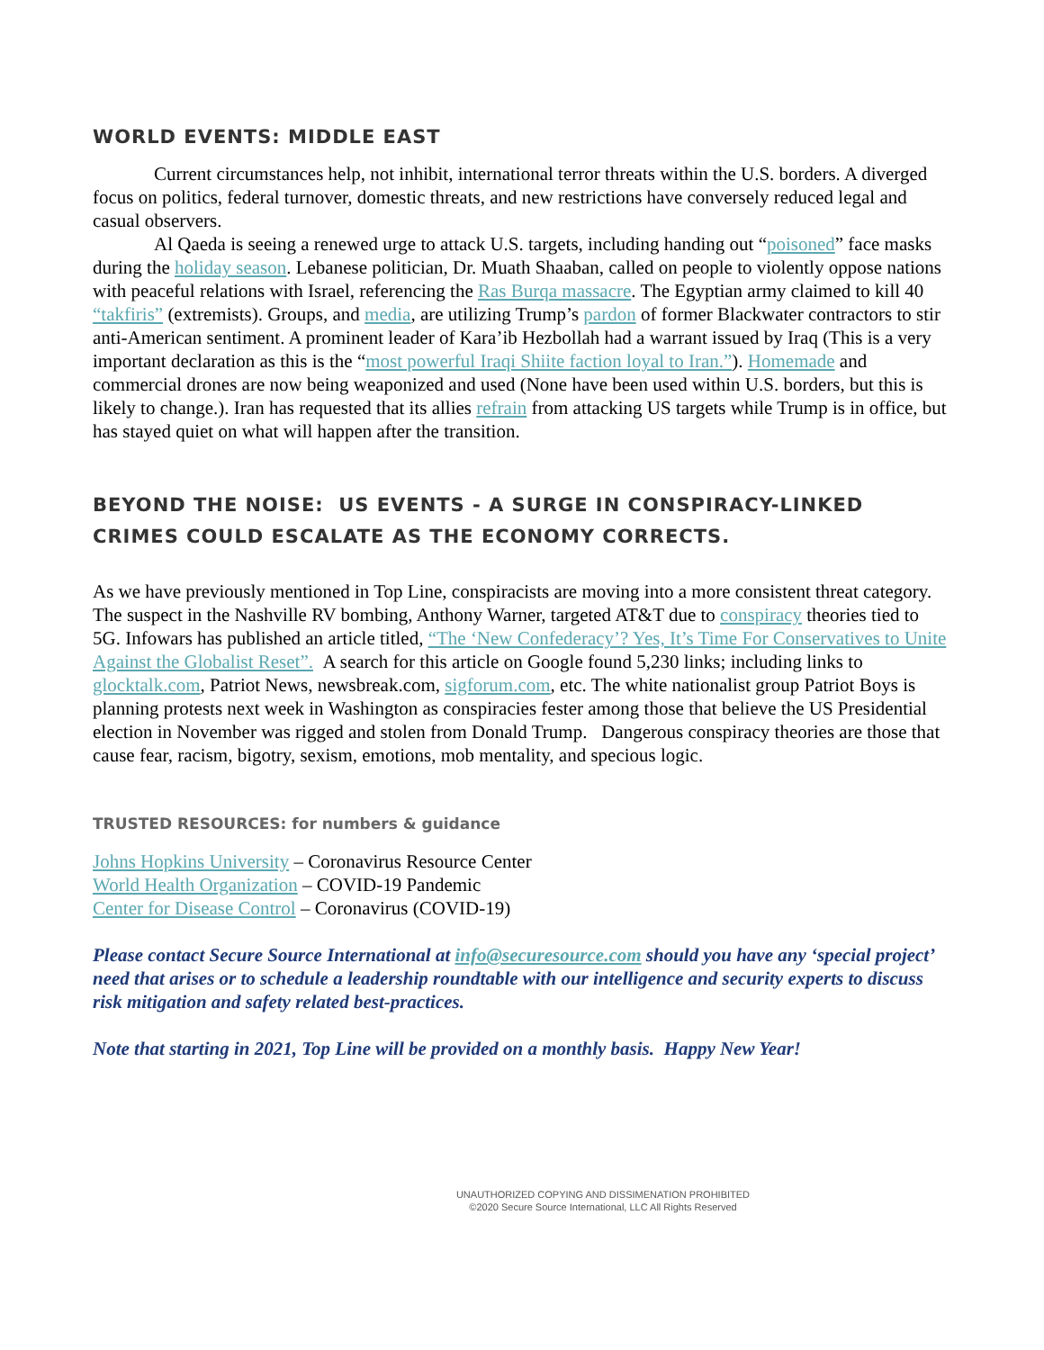WORLD EVENTS: MIDDLE EAST
Current circumstances help, not inhibit, international terror threats within the U.S. borders. A diverged focus on politics, federal turnover, domestic threats, and new restrictions have conversely reduced legal and casual observers.
Al Qaeda is seeing a renewed urge to attack U.S. targets, including handing out “poisoned” face masks during the holiday season. Lebanese politician, Dr. Muath Shaaban, called on people to violently oppose nations with peaceful relations with Israel, referencing the Ras Burqa massacre. The Egyptian army claimed to kill 40 “takfiris” (extremists). Groups, and media, are utilizing Trump’s pardon of former Blackwater contractors to stir anti-American sentiment. A prominent leader of Kara’ib Hezbollah had a warrant issued by Iraq (This is a very important declaration as this is the “most powerful Iraqi Shiite faction loyal to Iran.”). Homemade and commercial drones are now being weaponized and used (None have been used within U.S. borders, but this is likely to change.). Iran has requested that its allies refrain from attacking US targets while Trump is in office, but has stayed quiet on what will happen after the transition.
BEYOND THE NOISE: US EVENTS - A SURGE IN CONSPIRACY-LINKED CRIMES COULD ESCALATE AS THE ECONOMY CORRECTS.
As we have previously mentioned in Top Line, conspiracists are moving into a more consistent threat category. The suspect in the Nashville RV bombing, Anthony Warner, targeted AT&T due to conspiracy theories tied to 5G. Infowars has published an article titled, “The ‘New Confederacy’? Yes, It’s Time For Conservatives to Unite Against the Globalist Reset”. A search for this article on Google found 5,230 links; including links to glocktalk.com, Patriot News, newsbreak.com, sigforum.com, etc. The white nationalist group Patriot Boys is planning protests next week in Washington as conspiracies fester among those that believe the US Presidential election in November was rigged and stolen from Donald Trump. Dangerous conspiracy theories are those that cause fear, racism, bigotry, sexism, emotions, mob mentality, and specious logic.
TRUSTED RESOURCES: for numbers & guidance
Johns Hopkins University – Coronavirus Resource Center
World Health Organization – COVID-19 Pandemic
Center for Disease Control – Coronavirus (COVID-19)
Please contact Secure Source International at info@securesource.com should you have any ‘special project’ need that arises or to schedule a leadership roundtable with our intelligence and security experts to discuss risk mitigation and safety related best-practices.
Note that starting in 2021, Top Line will be provided on a monthly basis. Happy New Year!
UNAUTHORIZED COPYING AND DISSIMENATION PROHIBITED
©2020 Secure Source International, LLC All Rights Reserved